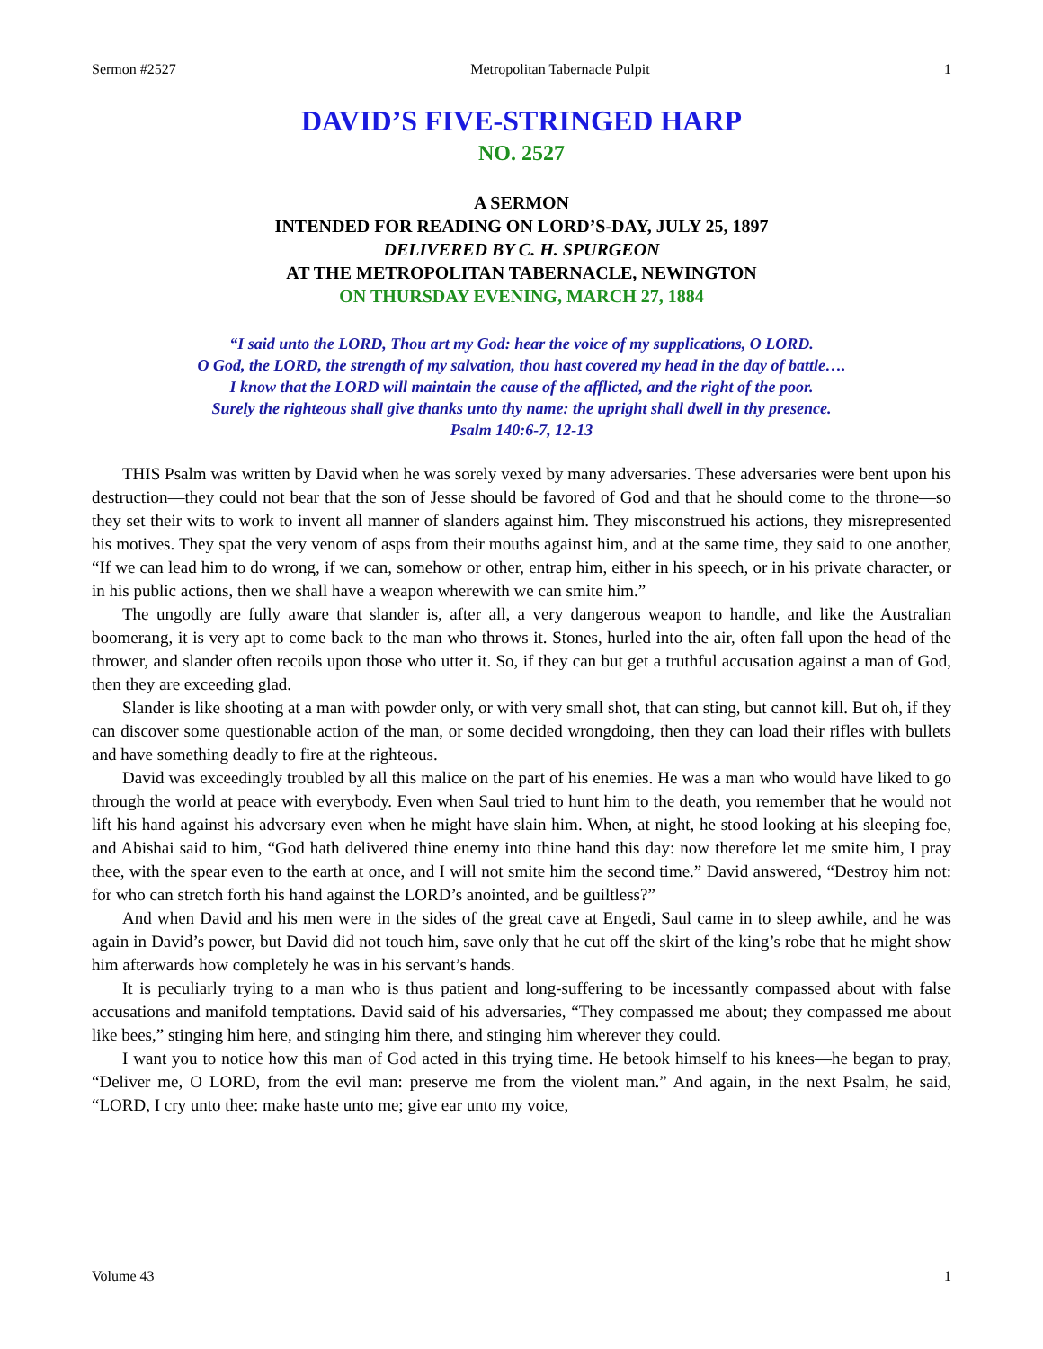Sermon #2527 Metropolitan Tabernacle Pulpit 1
DAVID’S FIVE-STRINGED HARP
NO. 2527
A SERMON
INTENDED FOR READING ON LORD’S-DAY, JULY 25, 1897
DELIVERED BY C. H. SPURGEON
AT THE METROPOLITAN TABERNACLE, NEWINGTON
ON THURSDAY EVENING, MARCH 27, 1884
“I said unto the LORD, Thou art my God: hear the voice of my supplications, O LORD.
O God, the LORD, the strength of my salvation, thou hast covered my head in the day of battle….
I know that the LORD will maintain the cause of the afflicted, and the right of the poor.
Surely the righteous shall give thanks unto thy name: the upright shall dwell in thy presence.
Psalm 140:6-7, 12-13
THIS Psalm was written by David when he was sorely vexed by many adversaries. These adversaries were bent upon his destruction—they could not bear that the son of Jesse should be favored of God and that he should come to the throne—so they set their wits to work to invent all manner of slanders against him. They misconstrued his actions, they misrepresented his motives. They spat the very venom of asps from their mouths against him, and at the same time, they said to one another, “If we can lead him to do wrong, if we can, somehow or other, entrap him, either in his speech, or in his private character, or in his public actions, then we shall have a weapon wherewith we can smite him.”
The ungodly are fully aware that slander is, after all, a very dangerous weapon to handle, and like the Australian boomerang, it is very apt to come back to the man who throws it. Stones, hurled into the air, often fall upon the head of the thrower, and slander often recoils upon those who utter it. So, if they can but get a truthful accusation against a man of God, then they are exceeding glad.
Slander is like shooting at a man with powder only, or with very small shot, that can sting, but cannot kill. But oh, if they can discover some questionable action of the man, or some decided wrongdoing, then they can load their rifles with bullets and have something deadly to fire at the righteous.
David was exceedingly troubled by all this malice on the part of his enemies. He was a man who would have liked to go through the world at peace with everybody. Even when Saul tried to hunt him to the death, you remember that he would not lift his hand against his adversary even when he might have slain him. When, at night, he stood looking at his sleeping foe, and Abishai said to him, “God hath delivered thine enemy into thine hand this day: now therefore let me smite him, I pray thee, with the spear even to the earth at once, and I will not smite him the second time.” David answered, “Destroy him not: for who can stretch forth his hand against the LORD’s anointed, and be guiltless?”
And when David and his men were in the sides of the great cave at Engedi, Saul came in to sleep awhile, and he was again in David’s power, but David did not touch him, save only that he cut off the skirt of the king’s robe that he might show him afterwards how completely he was in his servant’s hands.
It is peculiarly trying to a man who is thus patient and long-suffering to be incessantly compassed about with false accusations and manifold temptations. David said of his adversaries, “They compassed me about; they compassed me about like bees,” stinging him here, and stinging him there, and stinging him wherever they could.
I want you to notice how this man of God acted in this trying time. He betook himself to his knees—he began to pray, “Deliver me, O LORD, from the evil man: preserve me from the violent man.” And again, in the next Psalm, he said, “LORD, I cry unto thee: make haste unto me; give ear unto my voice,
Volume 43 1